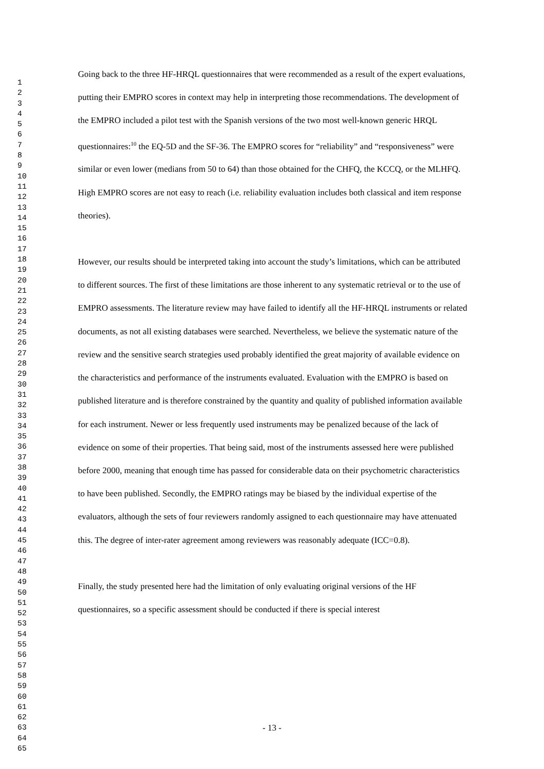1
2
3
4
5
6
7
8
9
10
11
12
13
14
15
16
17
18
19
20
21
22
23
24
25
26
27
28
29
30
31
32
33
34
35
36
37
38
39
40
41
42
43
44
45
46
47
48
49
50
51
52
53
54
55
56
57
58
59
60
61
62
63
64
65
Going back to the three HF-HRQL questionnaires that were recommended as a result of the expert evaluations, putting their EMPRO scores in context may help in interpreting those recommendations. The development of the EMPRO included a pilot test with the Spanish versions of the two most well-known generic HRQL questionnaires:<sup>10</sup> the EQ-5D and the SF-36. The EMPRO scores for “reliability” and “responsiveness” were similar or even lower (medians from 50 to 64) than those obtained for the CHFQ, the KCCQ, or the MLHFQ. High EMPRO scores are not easy to reach (i.e. reliability evaluation includes both classical and item response theories).
However, our results should be interpreted taking into account the study’s limitations, which can be attributed to different sources. The first of these limitations are those inherent to any systematic retrieval or to the use of EMPRO assessments. The literature review may have failed to identify all the HF-HRQL instruments or related documents, as not all existing databases were searched. Nevertheless, we believe the systematic nature of the review and the sensitive search strategies used probably identified the great majority of available evidence on the characteristics and performance of the instruments evaluated. Evaluation with the EMPRO is based on published literature and is therefore constrained by the quantity and quality of published information available for each instrument. Newer or less frequently used instruments may be penalized because of the lack of evidence on some of their properties. That being said, most of the instruments assessed here were published before 2000, meaning that enough time has passed for considerable data on their psychometric characteristics to have been published. Secondly, the EMPRO ratings may be biased by the individual expertise of the evaluators, although the sets of four reviewers randomly assigned to each questionnaire may have attenuated this. The degree of inter-rater agreement among reviewers was reasonably adequate (ICC=0.8).
Finally, the study presented here had the limitation of only evaluating original versions of the HF questionnaires, so a specific assessment should be conducted if there is special interest
- 13 -